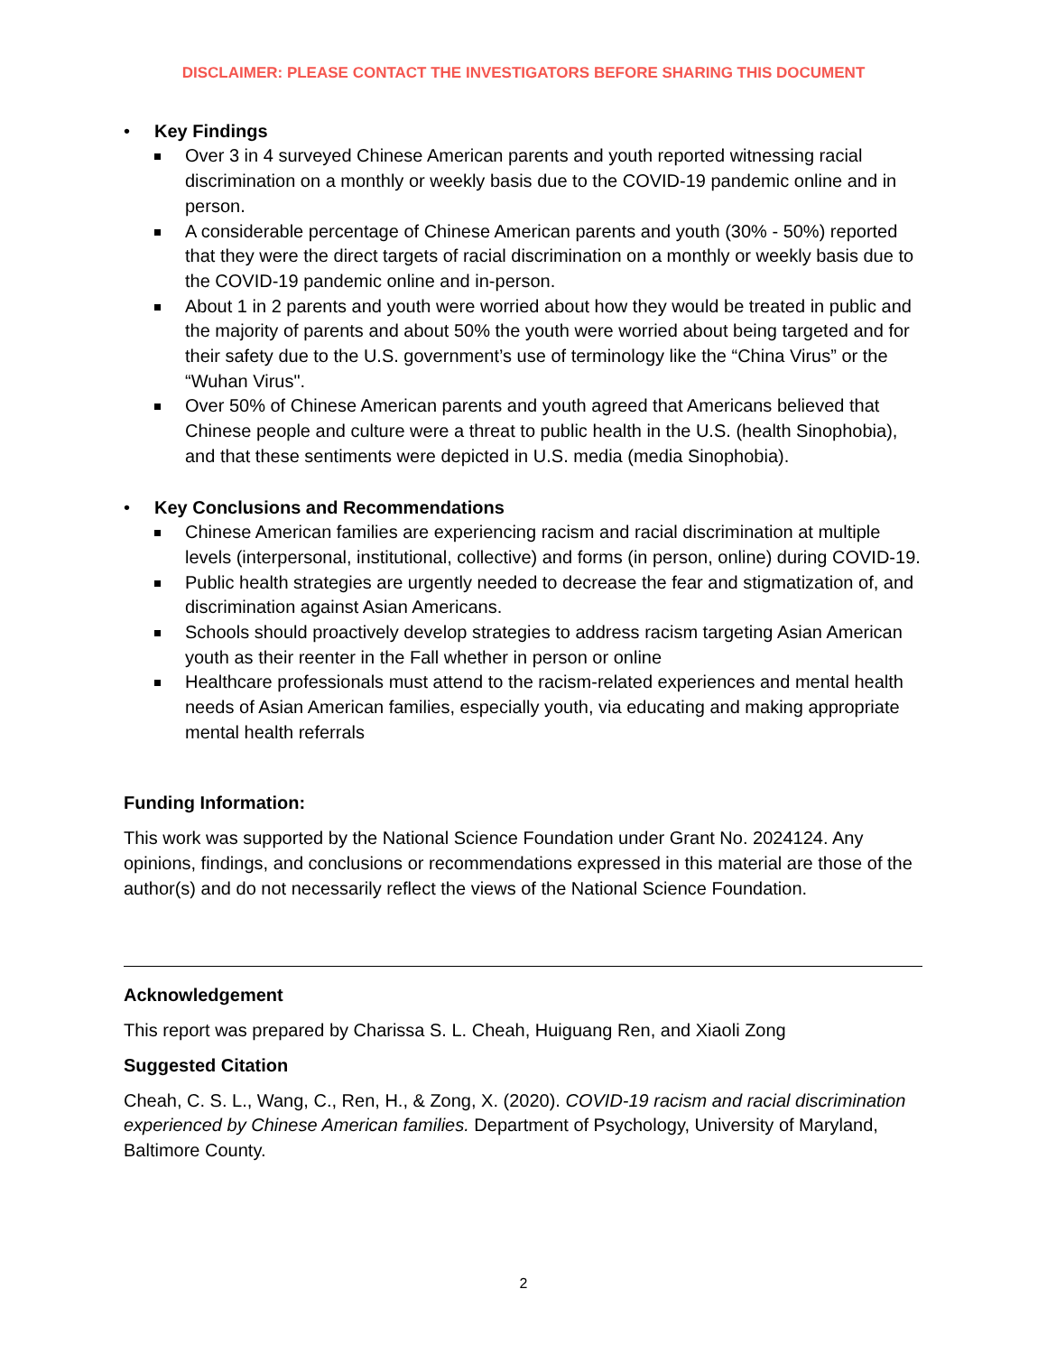DISCLAIMER: PLEASE CONTACT THE INVESTIGATORS BEFORE SHARING THIS DOCUMENT
• Key Findings
Over 3 in 4 surveyed Chinese American parents and youth reported witnessing racial discrimination on a monthly or weekly basis due to the COVID-19 pandemic online and in person.
A considerable percentage of Chinese American parents and youth (30% - 50%) reported that they were the direct targets of racial discrimination on a monthly or weekly basis due to the COVID-19 pandemic online and in-person.
About 1 in 2 parents and youth were worried about how they would be treated in public and the majority of parents and about 50% the youth were worried about being targeted and for their safety due to the U.S. government’s use of terminology like the “China Virus” or the “Wuhan Virus".
Over 50% of Chinese American parents and youth agreed that Americans believed that Chinese people and culture were a threat to public health in the U.S. (health Sinophobia), and that these sentiments were depicted in U.S. media (media Sinophobia).
• Key Conclusions and Recommendations
Chinese American families are experiencing racism and racial discrimination at multiple levels (interpersonal, institutional, collective) and forms (in person, online) during COVID-19.
Public health strategies are urgently needed to decrease the fear and stigmatization of, and discrimination against Asian Americans.
Schools should proactively develop strategies to address racism targeting Asian American youth as their reenter in the Fall whether in person or online
Healthcare professionals must attend to the racism-related experiences and mental health needs of Asian American families, especially youth, via educating and making appropriate mental health referrals
Funding Information:
This work was supported by the National Science Foundation under Grant No. 2024124. Any opinions, findings, and conclusions or recommendations expressed in this material are those of the author(s) and do not necessarily reflect the views of the National Science Foundation.
Acknowledgement
This report was prepared by Charissa S. L. Cheah, Huiguang Ren, and Xiaoli Zong
Suggested Citation
Cheah, C. S. L., Wang, C., Ren, H., & Zong, X. (2020). COVID-19 racism and racial discrimination experienced by Chinese American families. Department of Psychology, University of Maryland, Baltimore County.
2